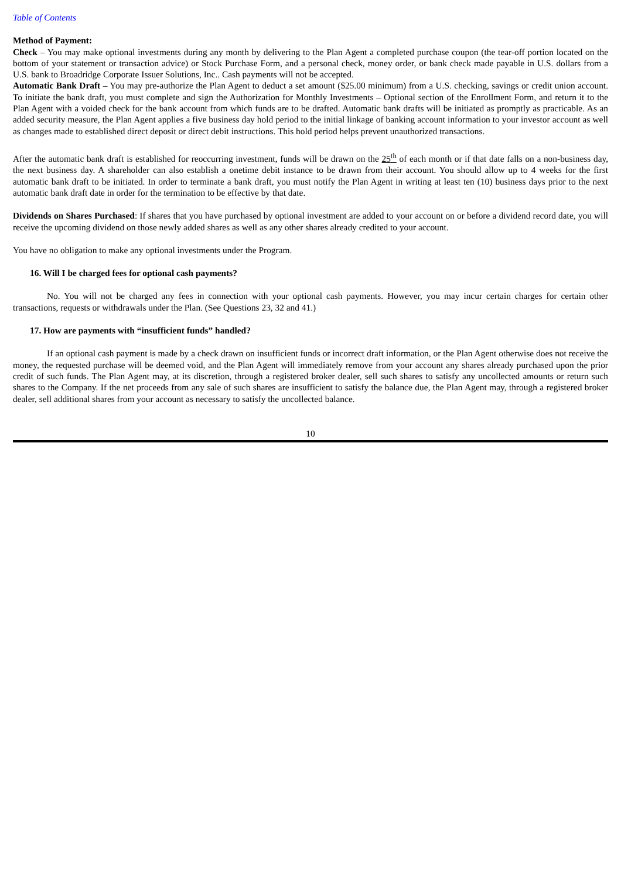Table of Contents
Method of Payment:
Check – You may make optional investments during any month by delivering to the Plan Agent a completed purchase coupon (the tear-off portion located on the bottom of your statement or transaction advice) or Stock Purchase Form, and a personal check, money order, or bank check made payable in U.S. dollars from a U.S. bank to Broadridge Corporate Issuer Solutions, Inc.. Cash payments will not be accepted.
Automatic Bank Draft – You may pre-authorize the Plan Agent to deduct a set amount ($25.00 minimum) from a U.S. checking, savings or credit union account. To initiate the bank draft, you must complete and sign the Authorization for Monthly Investments – Optional section of the Enrollment Form, and return it to the Plan Agent with a voided check for the bank account from which funds are to be drafted. Automatic bank drafts will be initiated as promptly as practicable. As an added security measure, the Plan Agent applies a five business day hold period to the initial linkage of banking account information to your investor account as well as changes made to established direct deposit or direct debit instructions. This hold period helps prevent unauthorized transactions.
After the automatic bank draft is established for reoccurring investment, funds will be drawn on the 25<sup>th</sup> of each month or if that date falls on a non-business day, the next business day. A shareholder can also establish a onetime debit instance to be drawn from their account. You should allow up to 4 weeks for the first automatic bank draft to be initiated. In order to terminate a bank draft, you must notify the Plan Agent in writing at least ten (10) business days prior to the next automatic bank draft date in order for the termination to be effective by that date.
Dividends on Shares Purchased: If shares that you have purchased by optional investment are added to your account on or before a dividend record date, you will receive the upcoming dividend on those newly added shares as well as any other shares already credited to your account.
You have no obligation to make any optional investments under the Program.
16. Will I be charged fees for optional cash payments?
No. You will not be charged any fees in connection with your optional cash payments. However, you may incur certain charges for certain other transactions, requests or withdrawals under the Plan. (See Questions 23, 32 and 41.)
17. How are payments with “insufficient funds” handled?
If an optional cash payment is made by a check drawn on insufficient funds or incorrect draft information, or the Plan Agent otherwise does not receive the money, the requested purchase will be deemed void, and the Plan Agent will immediately remove from your account any shares already purchased upon the prior credit of such funds. The Plan Agent may, at its discretion, through a registered broker dealer, sell such shares to satisfy any uncollected amounts or return such shares to the Company. If the net proceeds from any sale of such shares are insufficient to satisfy the balance due, the Plan Agent may, through a registered broker dealer, sell additional shares from your account as necessary to satisfy the uncollected balance.
10